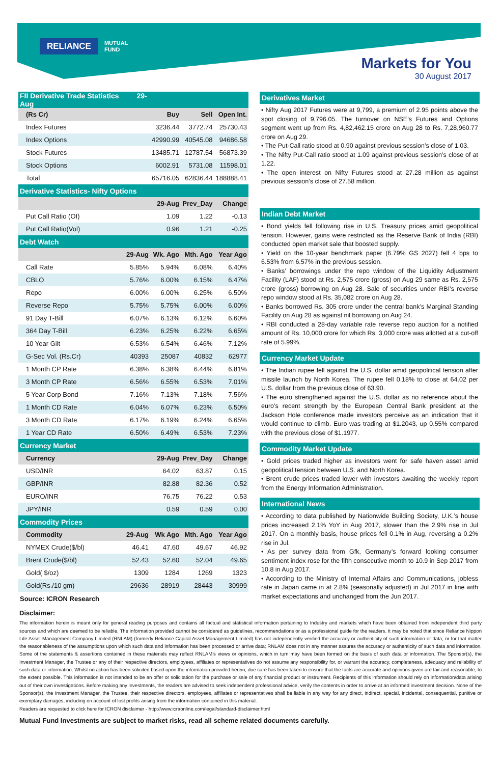RELIANCE MUTUAL
FUND
Markets for You
30 August 2017
| FII Derivative Trade Statistics 29-Aug | | | | |
| --- | --- | --- | --- | --- |
| (Rs Cr) | | Buy | Sell | Open Int. |
| Index Futures | | 3236.44 | 3772.74 | 25730.43 |
| Index Options | | 42990.99 | 40545.08 | 94686.58 |
| Stock Futures | | 13485.71 | 12787.54 | 56873.39 |
| Stock Options | | 6002.91 | 5731.08 | 11598.01 |
| Total | | 65716.05 | 62836.44 | 188888.41 |
| Derivative Statistics- Nifty Options | | | | |
| | | 29-Aug | Prev_Day | Change |
| Put Call Ratio (OI) | | 1.09 | 1.22 | -0.13 |
| Put Call Ratio(Vol) | | 0.96 | 1.21 | -0.25 |
| Debt Watch | | | | |
| | 29-Aug | Wk. Ago | Mth. Ago | Year Ago |
| Call Rate | 5.85% | 5.94% | 6.08% | 6.40% |
| CBLO | 5.76% | 6.00% | 6.15% | 6.47% |
| Repo | 6.00% | 6.00% | 6.25% | 6.50% |
| Reverse Repo | 5.75% | 5.75% | 6.00% | 6.00% |
| 91 Day T-Bill | 6.07% | 6.13% | 6.12% | 6.60% |
| 364 Day T-Bill | 6.23% | 6.25% | 6.22% | 6.65% |
| 10 Year Gilt | 6.53% | 6.54% | 6.46% | 7.12% |
| G-Sec Vol. (Rs.Cr) | 40393 | 25087 | 40832 | 62977 |
| 1 Month CP Rate | 6.38% | 6.38% | 6.44% | 6.81% |
| 3 Month CP Rate | 6.56% | 6.55% | 6.53% | 7.01% |
| 5 Year Corp Bond | 7.16% | 7.13% | 7.18% | 7.56% |
| 1 Month CD Rate | 6.04% | 6.07% | 6.23% | 6.50% |
| 3 Month CD Rate | 6.17% | 6.19% | 6.24% | 6.65% |
| 1 Year CD Rate | 6.50% | 6.49% | 6.53% | 7.23% |
| Currency Market | | | | |
| Currency | | 29-Aug | Prev_Day | Change |
| USD/INR | | 64.02 | 63.87 | 0.15 |
| GBP/INR | | 82.88 | 82.36 | 0.52 |
| EURO/INR | | 76.75 | 76.22 | 0.53 |
| JPY/INR | | 0.59 | 0.59 | 0.00 |
| Commodity Prices | | | | |
| Commodity | 29-Aug | Wk Ago | Mth. Ago | Year Ago |
| NYMEX Crude($/bl) | 46.41 | 47.60 | 49.67 | 46.92 |
| Brent Crude($/bl) | 52.43 | 52.60 | 52.04 | 49.65 |
| Gold( $/oz) | 1309 | 1284 | 1269 | 1323 |
| Gold(Rs./10 gm) | 29636 | 28919 | 28443 | 30999 |
Source: ICRON Research
Derivatives Market
• Nifty Aug 2017 Futures were at 9,799, a premium of 2.95 points above the spot closing of 9,796.05. The turnover on NSE’s Futures and Options segment went up from Rs. 4,82,462.15 crore on Aug 28 to Rs. 7,28,960.77 crore on Aug 29.
• The Put-Call ratio stood at 0.90 against previous session’s close of 1.03.
• The Nifty Put-Call ratio stood at 1.09 against previous session’s close of at 1.22.
• The open interest on Nifty Futures stood at 27.28 million as against previous session’s close of 27.58 million.
Indian Debt Market
• Bond yields fell following rise in U.S. Treasury prices amid geopolitical tension. However, gains were restricted as the Reserve Bank of India (RBI) conducted open market sale that boosted supply.
• Yield on the 10-year benchmark paper (6.79% GS 2027) fell 4 bps to 6.53% from 6.57% in the previous session.
• Banks’ borrowings under the repo window of the Liquidity Adjustment Facility (LAF) stood at Rs. 2,575 crore (gross) on Aug 29 same as Rs. 2,575 crore (gross) borrowing on Aug 28. Sale of securities under RBI’s reverse repo window stood at Rs. 35,082 crore on Aug 28.
• Banks borrowed Rs. 305 crore under the central bank’s Marginal Standing Facility on Aug 28 as against nil borrowing on Aug 24.
• RBI conducted a 28-day variable rate reverse repo auction for a notified amount of Rs. 10,000 crore for which Rs. 3,000 crore was allotted at a cut-off rate of 5.99%.
Currency Market Update
• The Indian rupee fell against the U.S. dollar amid geopolitical tension after missile launch by North Korea. The rupee fell 0.18% to close at 64.02 per U.S. dollar from the previous close of 63.90.
• The euro strengthened against the U.S. dollar as no reference about the euro’s recent strength by the European Central Bank president at the Jackson Hole conference made investors perceive as an indication that it would continue to climb. Euro was trading at $1.2043, up 0.55% compared with the previous close of $1.1977.
Commodity Market Update
• Gold prices traded higher as investors went for safe haven asset amid geopolitical tension between U.S. and North Korea.
• Brent crude prices traded lower with investors awaiting the weekly report from the Energy Information Administration.
International News
• According to data published by Nationwide Building Society, U.K.’s house prices increased 2.1% YoY in Aug 2017, slower than the 2.9% rise in Jul 2017. On a monthly basis, house prices fell 0.1% in Aug, reversing a 0.2% rise in Jul.
• As per survey data from Gfk, Germany’s forward looking consumer sentiment index rose for the fifth consecutive month to 10.9 in Sep 2017 from 10.8 in Aug 2017.
• According to the Ministry of Internal Affairs and Communications, jobless rate in Japan came in at 2.8% (seasonally adjusted) in Jul 2017 in line with market expectations and unchanged from the Jun 2017.
Disclaimer:
The information herein is meant only for general reading purposes and contains all factual and statistical information pertaining to Industry and markets which have been obtained from independent third party sources and which are deemed to be reliable. The information provided cannot be considered as guidelines, recommendations or as a professional guide for the readers. It may be noted that since Reliance Nippon Life Asset Management Company Limited (RNLAM) (formerly Reliance Capital Asset Management Limited) has not independently verified the accuracy or authenticity of such information or data, or for that matter the reasonableness of the assumptions upon which such data and information has been processed or arrive data; RNLAM does not in any manner assures the accuracy or authenticity of such data and information. Some of the statements & assertions contained in these materials may reflect RNLAM’s views or opinions, which in turn may have been formed on the basis of such data or information. The Sponsor(s), the Investment Manager, the Trustee or any of their respective directors, employees, affiliates or representatives do not assume any responsibility for, or warrant the accuracy, completeness, adequacy and reliability of such data or information. Whilst no action has been solicited based upon the information provided herein, due care has been taken to ensure that the facts are accurate and opinions given are fair and reasonable, to the extent possible. This information is not intended to be an offer or solicitation for the purchase or sale of any financial product or instrument. Recipients of this information should rely on information/data arising out of their own investigations. Before making any investments, the readers are advised to seek independent professional advice, verify the contents in order to arrive at an informed investment decision. None of the Sponsor(s), the Investment Manager, the Trustee, their respective directors, employees, affiliates or representatives shall be liable in any way for any direct, indirect, special, incidental, consequential, punitive or exemplary damages, including on account of lost profits arising from the information contained in this material.
Readers are requested to click here for ICRON disclaimer - http://www.icraonline.com/legal/standard-disclaimer.html
Mutual Fund Investments are subject to market risks, read all scheme related documents carefully.